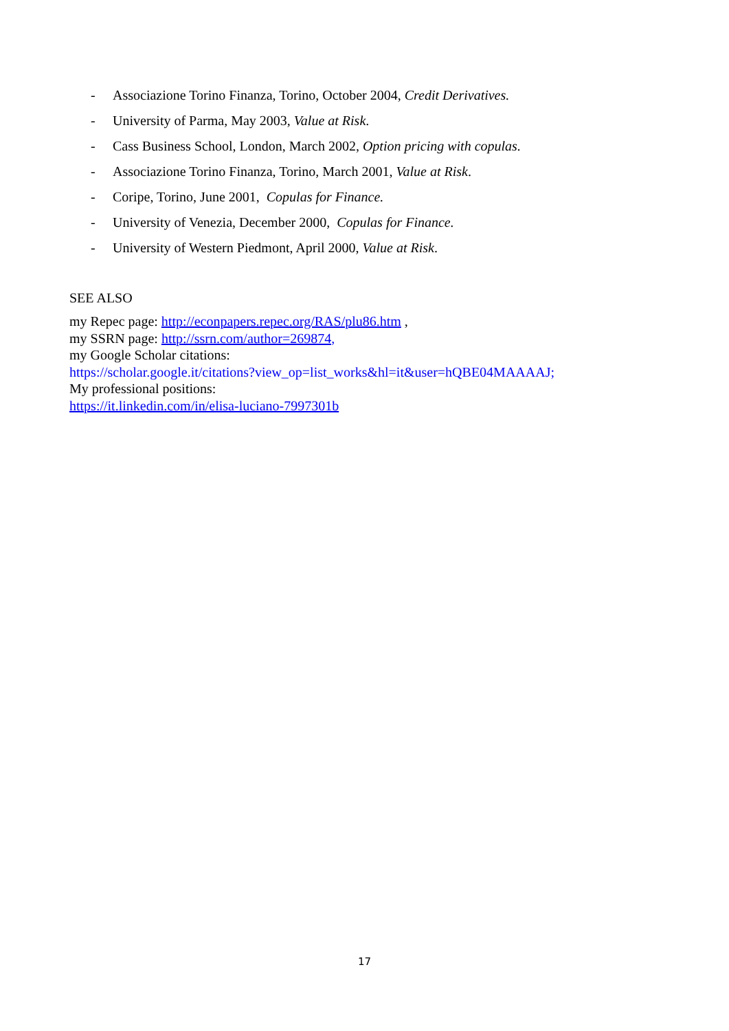- Associazione Torino Finanza, Torino, October 2004, Credit Derivatives.
- University of Parma, May 2003, Value at Risk.
- Cass Business School, London, March 2002, Option pricing with copulas.
- Associazione Torino Finanza, Torino, March 2001, Value at Risk.
- Coripe, Torino, June 2001, Copulas for Finance.
- University of Venezia, December 2000, Copulas for Finance.
- University of Western Piedmont, April 2000, Value at Risk.
SEE ALSO
my Repec page: http://econpapers.repec.org/RAS/plu86.htm ,
my SSRN page: http://ssrn.com/author=269874,
my Google Scholar citations:
https://scholar.google.it/citations?view_op=list_works&hl=it&user=hQBE04MAAAAJ;
My professional positions:
https://it.linkedin.com/in/elisa-luciano-7997301b
17